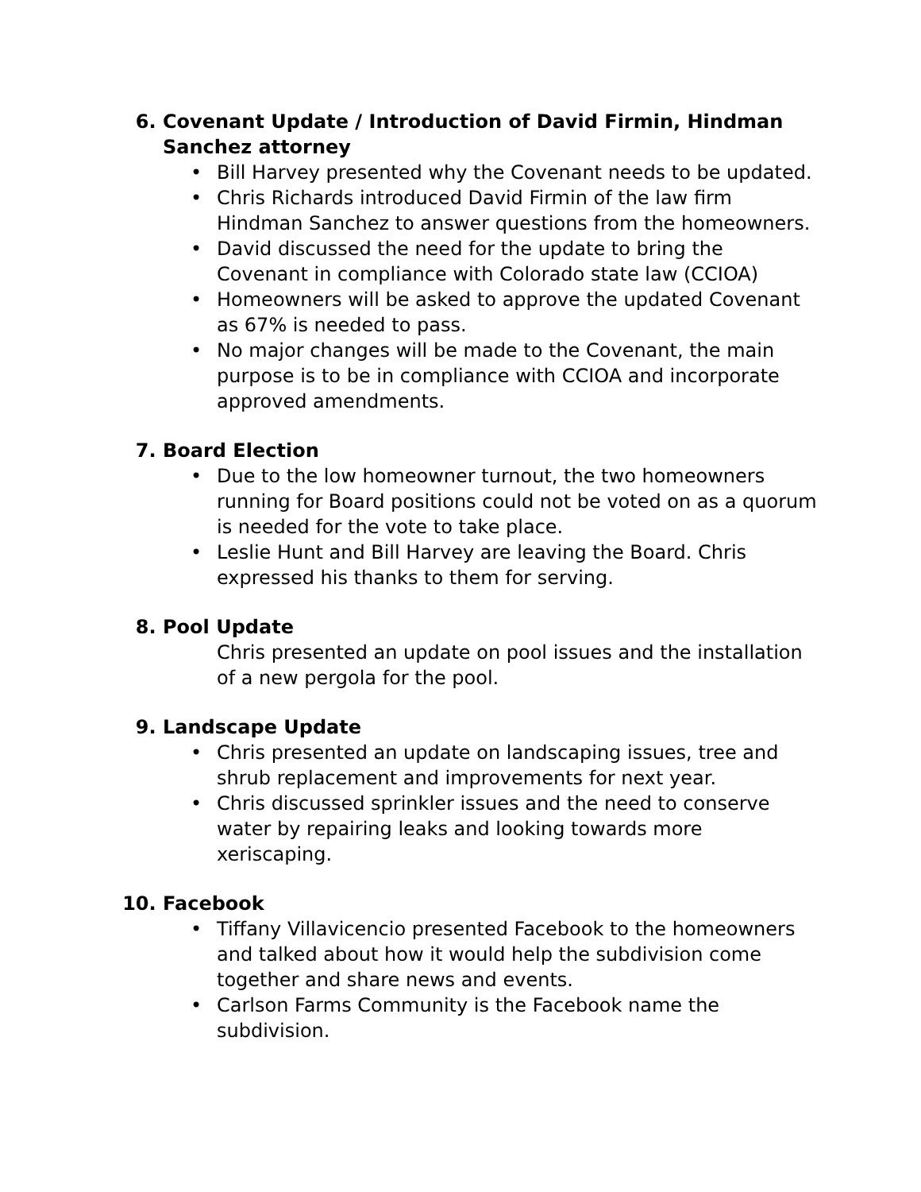6. Covenant Update / Introduction of David Firmin, Hindman Sanchez attorney
• Bill Harvey presented why the Covenant needs to be updated.
• Chris Richards introduced David Firmin of the law firm Hindman Sanchez to answer questions from the homeowners.
• David discussed the need for the update to bring the Covenant in compliance with Colorado state law (CCIOA)
• Homeowners will be asked to approve the updated Covenant as 67% is needed to pass.
• No major changes will be made to the Covenant, the main purpose is to be in compliance with CCIOA and incorporate approved amendments.
7. Board Election
• Due to the low homeowner turnout, the two homeowners running for Board positions could not be voted on as a quorum is needed for the vote to take place.
• Leslie Hunt and Bill Harvey are leaving the Board. Chris expressed his thanks to them for serving.
8. Pool Update
Chris presented an update on pool issues and the installation of a new pergola for the pool.
9. Landscape Update
• Chris presented an update on landscaping issues, tree and shrub replacement and improvements for next year.
• Chris discussed sprinkler issues and the need to conserve water by repairing leaks and looking towards more xeriscaping.
10. Facebook
• Tiffany Villavicencio presented Facebook to the homeowners and talked about how it would help the subdivision come together and share news and events.
• Carlson Farms Community is the Facebook name the subdivision.